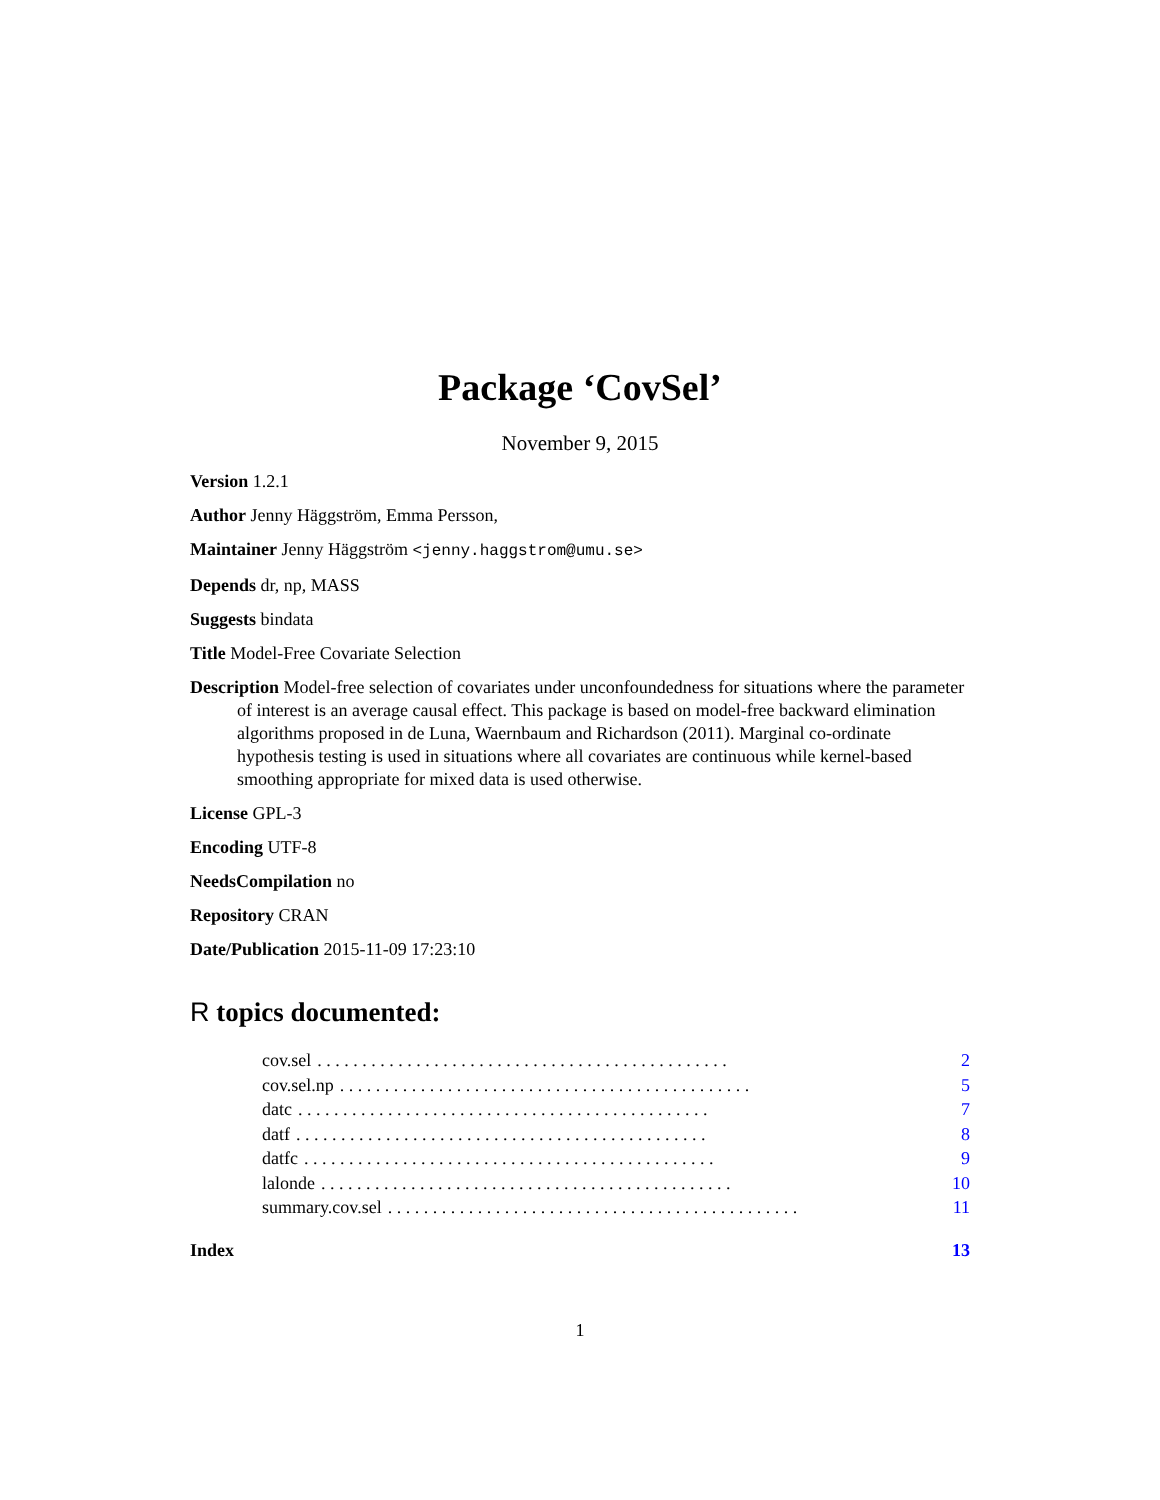Package ‘CovSel’
November 9, 2015
Version 1.2.1
Author Jenny Häggström, Emma Persson,
Maintainer Jenny Häggström <jenny.haggstrom@umu.se>
Depends dr, np, MASS
Suggests bindata
Title Model-Free Covariate Selection
Description Model-free selection of covariates under unconfoundedness for situations where the parameter of interest is an average causal effect. This package is based on model-free backward elimination algorithms proposed in de Luna, Waernbaum and Richardson (2011). Marginal co-ordinate hypothesis testing is used in situations where all covariates are continuous while kernel-based smoothing appropriate for mixed data is used otherwise.
License GPL-3
Encoding UTF-8
NeedsCompilation no
Repository CRAN
Date/Publication 2015-11-09 17:23:10
R topics documented:
cov.sel. . . . . . . . . . . . . . . . . . . . . . . . . . . . . . . . . . . . . . . . . . . . . . 2
cov.sel.np. . . . . . . . . . . . . . . . . . . . . . . . . . . . . . . . . . . . . . . . . . . . . . 5
datc. . . . . . . . . . . . . . . . . . . . . . . . . . . . . . . . . . . . . . . . . . . . . . 7
datf. . . . . . . . . . . . . . . . . . . . . . . . . . . . . . . . . . . . . . . . . . . . . . 8
datfc. . . . . . . . . . . . . . . . . . . . . . . . . . . . . . . . . . . . . . . . . . . . . . 9
lalonde. . . . . . . . . . . . . . . . . . . . . . . . . . . . . . . . . . . . . . . . . . . . . . 10
summary.cov.sel. . . . . . . . . . . . . . . . . . . . . . . . . . . . . . . . . . . . . . . . . . . . . . 11
Index 13
1